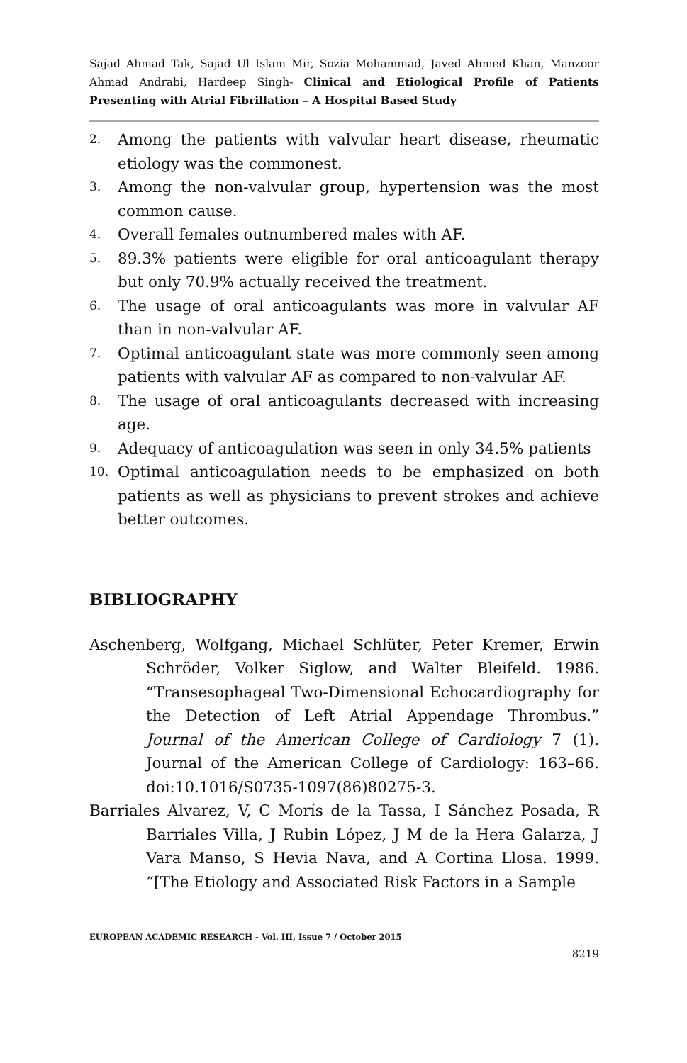Sajad Ahmad Tak, Sajad Ul Islam Mir, Sozia Mohammad, Javed Ahmed Khan, Manzoor Ahmad Andrabi, Hardeep Singh- Clinical and Etiological Profile of Patients Presenting with Atrial Fibrillation – A Hospital Based Study
2. Among the patients with valvular heart disease, rheumatic etiology was the commonest.
3. Among the non-valvular group, hypertension was the most common cause.
4. Overall females outnumbered males with AF.
5. 89.3% patients were eligible for oral anticoagulant therapy but only 70.9% actually received the treatment.
6. The usage of oral anticoagulants was more in valvular AF than in non-valvular AF.
7. Optimal anticoagulant state was more commonly seen among patients with valvular AF as compared to non-valvular AF.
8. The usage of oral anticoagulants decreased with increasing age.
9. Adequacy of anticoagulation was seen in only 34.5% patients
10. Optimal anticoagulation needs to be emphasized on both patients as well as physicians to prevent strokes and achieve better outcomes.
BIBLIOGRAPHY
Aschenberg, Wolfgang, Michael Schlüter, Peter Kremer, Erwin Schröder, Volker Siglow, and Walter Bleifeld. 1986. “Transesophageal Two-Dimensional Echocardiography for the Detection of Left Atrial Appendage Thrombus.” Journal of the American College of Cardiology 7 (1). Journal of the American College of Cardiology: 163–66. doi:10.1016/S0735-1097(86)80275-3.
Barriales Alvarez, V, C Morís de la Tassa, I Sánchez Posada, R Barriales Villa, J Rubin López, J M de la Hera Galarza, J Vara Manso, S Hevia Nava, and A Cortina Llosa. 1999. “[The Etiology and Associated Risk Factors in a Sample
EUROPEAN ACADEMIC RESEARCH - Vol. III, Issue 7 / October 2015
8219